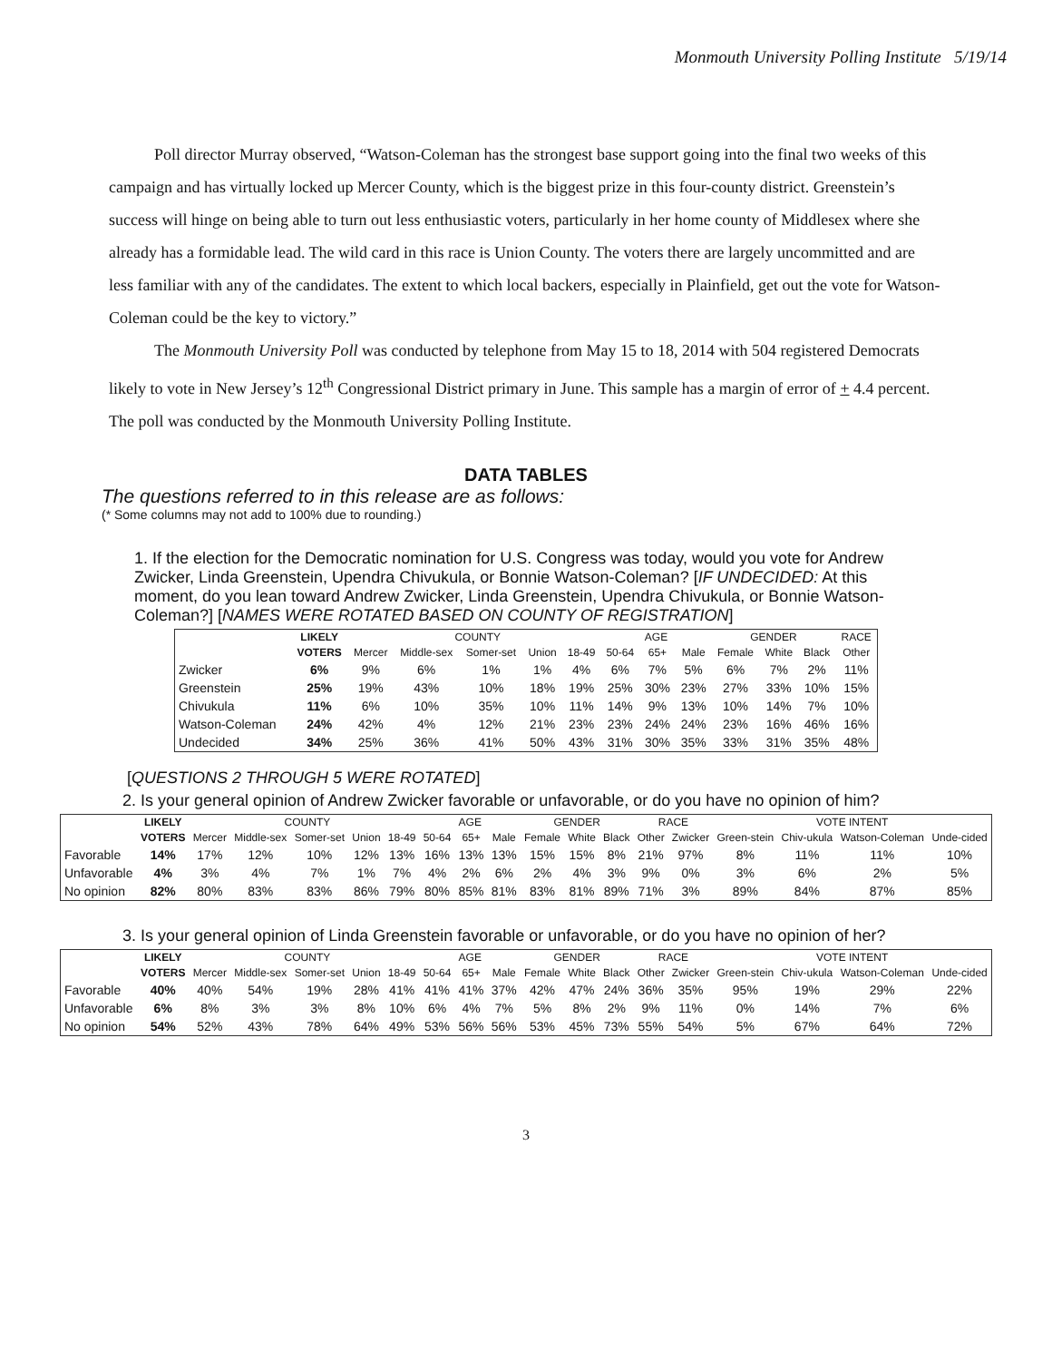Monmouth University Polling Institute 5/19/14
Poll director Murray observed, “Watson-Coleman has the strongest base support going into the final two weeks of this campaign and has virtually locked up Mercer County, which is the biggest prize in this four-county district. Greenstein’s success will hinge on being able to turn out less enthusiastic voters, particularly in her home county of Middlesex where she already has a formidable lead. The wild card in this race is Union County. The voters there are largely uncommitted and are less familiar with any of the candidates. The extent to which local backers, especially in Plainfield, get out the vote for Watson-Coleman could be the key to victory.”
The Monmouth University Poll was conducted by telephone from May 15 to 18, 2014 with 504 registered Democrats likely to vote in New Jersey’s 12<sup>th</sup> Congressional District primary in June. This sample has a margin of error of + 4.4 percent. The poll was conducted by the Monmouth University Polling Institute.
DATA TABLES
The questions referred to in this release are as follows:
(* Some columns may not add to 100% due to rounding.)
1. If the election for the Democratic nomination for U.S. Congress was today, would you vote for Andrew Zwicker, Linda Greenstein, Upendra Chivukula, or Bonnie Watson-Coleman? [IF UNDECIDED: At this moment, do you lean toward Andrew Zwicker, Linda Greenstein, Upendra Chivukula, or Bonnie Watson-Coleman?] [NAMES WERE ROTATED BASED ON COUNTY OF REGISTRATION]
| | LIKELY | | COUNTY | | | | AGE | | | GENDER | | | RACE |
| --- | --- | --- | --- | --- | --- | --- | --- | --- | --- | --- | --- | --- | --- |
| | VOTERS | Mercer | Middle-sex | Somer-set | Union | 18-49 | 50-64 | 65+ | Male | Female | White | Black | Other |
| Zwicker | 6% | 9% | 6% | 1% | 1% | 4% | 6% | 7% | 5% | 6% | 7% | 2% | 11% |
| Greenstein | 25% | 19% | 43% | 10% | 18% | 19% | 25% | 30% | 23% | 27% | 33% | 10% | 15% |
| Chivukula | 11% | 6% | 10% | 35% | 10% | 11% | 14% | 9% | 13% | 10% | 14% | 7% | 10% |
| Watson-Coleman | 24% | 42% | 4% | 12% | 21% | 23% | 23% | 24% | 24% | 23% | 16% | 46% | 16% |
| Undecided | 34% | 25% | 36% | 41% | 50% | 43% | 31% | 30% | 35% | 33% | 31% | 35% | 48% |
[QUESTIONS 2 THROUGH 5 WERE ROTATED]
2. Is your general opinion of Andrew Zwicker favorable or unfavorable, or do you have no opinion of him?
| | LIKELY | | COUNTY | | | | AGE | | | GENDER | | | RACE | | VOTE INTENT | | | |
| --- | --- | --- | --- | --- | --- | --- | --- | --- | --- | --- | --- | --- | --- | --- | --- | --- | --- | --- |
| | VOTERS | Mercer | Middle-sex | Somer-set | Union | 18-49 | 50-64 | 65+ | Male | Female | White | Black | Other | Zwicker | Green-stein | Chiv-ukula | Watson-Coleman | Unde-cided |
| Favorable | 14% | 17% | 12% | 10% | 12% | 13% | 16% | 13% | 13% | 15% | 15% | 8% | 21% | 97% | 8% | 11% | 11% | 10% |
| Unfavorable | 4% | 3% | 4% | 7% | 1% | 7% | 4% | 2% | 6% | 2% | 4% | 3% | 9% | 0% | 3% | 6% | 2% | 5% |
| No opinion | 82% | 80% | 83% | 83% | 86% | 79% | 80% | 85% | 81% | 83% | 81% | 89% | 71% | 3% | 89% | 84% | 87% | 85% |
3. Is your general opinion of Linda Greenstein favorable or unfavorable, or do you have no opinion of her?
| | LIKELY | | COUNTY | | | | AGE | | | GENDER | | | RACE | | VOTE INTENT | | | |
| --- | --- | --- | --- | --- | --- | --- | --- | --- | --- | --- | --- | --- | --- | --- | --- | --- | --- | --- |
| | VOTERS | Mercer | Middle-sex | Somer-set | Union | 18-49 | 50-64 | 65+ | Male | Female | White | Black | Other | Zwicker | Green-stein | Chiv-ukula | Watson-Coleman | Unde-cided |
| Favorable | 40% | 40% | 54% | 19% | 28% | 41% | 41% | 41% | 37% | 42% | 47% | 24% | 36% | 35% | 95% | 19% | 29% | 22% |
| Unfavorable | 6% | 8% | 3% | 3% | 8% | 10% | 6% | 4% | 7% | 5% | 8% | 2% | 9% | 11% | 0% | 14% | 7% | 6% |
| No opinion | 54% | 52% | 43% | 78% | 64% | 49% | 53% | 56% | 56% | 53% | 45% | 73% | 55% | 54% | 5% | 67% | 64% | 72% |
3